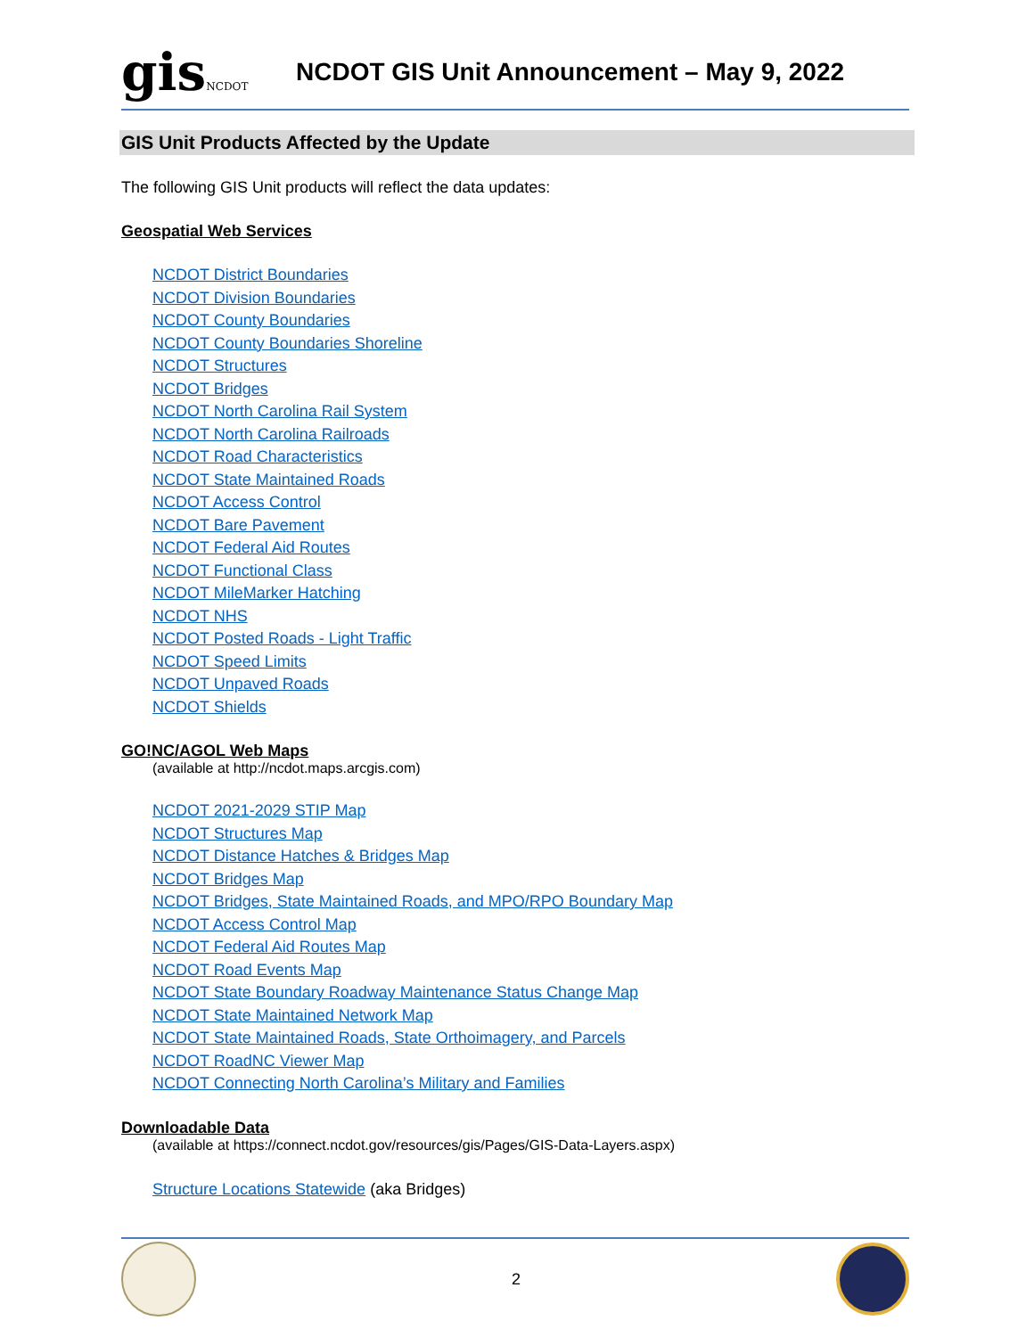gisNCDOT
NCDOT GIS Unit Announcement – May 9, 2022
GIS Unit Products Affected by the Update
The following GIS Unit products will reflect the data updates:
Geospatial Web Services
NCDOT District Boundaries
NCDOT Division Boundaries
NCDOT County Boundaries
NCDOT County Boundaries Shoreline
NCDOT Structures
NCDOT Bridges
NCDOT North Carolina Rail System
NCDOT North Carolina Railroads
NCDOT Road Characteristics
NCDOT State Maintained Roads
NCDOT Access Control
NCDOT Bare Pavement
NCDOT Federal Aid Routes
NCDOT Functional Class
NCDOT MileMarker Hatching
NCDOT NHS
NCDOT Posted Roads - Light Traffic
NCDOT Speed Limits
NCDOT Unpaved Roads
NCDOT Shields
GO!NC/AGOL Web Maps
(available at http://ncdot.maps.arcgis.com)
NCDOT 2021-2029 STIP Map
NCDOT Structures Map
NCDOT Distance Hatches & Bridges Map
NCDOT Bridges Map
NCDOT Bridges, State Maintained Roads, and MPO/RPO Boundary Map
NCDOT Access Control Map
NCDOT Federal Aid Routes Map
NCDOT Road Events Map
NCDOT State Boundary Roadway Maintenance Status Change Map
NCDOT State Maintained Network Map
NCDOT State Maintained Roads, State Orthoimagery, and Parcels
NCDOT RoadNC Viewer Map
NCDOT Connecting North Carolina’s Military and Families
Downloadable Data
(available at https://connect.ncdot.gov/resources/gis/Pages/GIS-Data-Layers.aspx)
Structure Locations Statewide (aka Bridges)
2